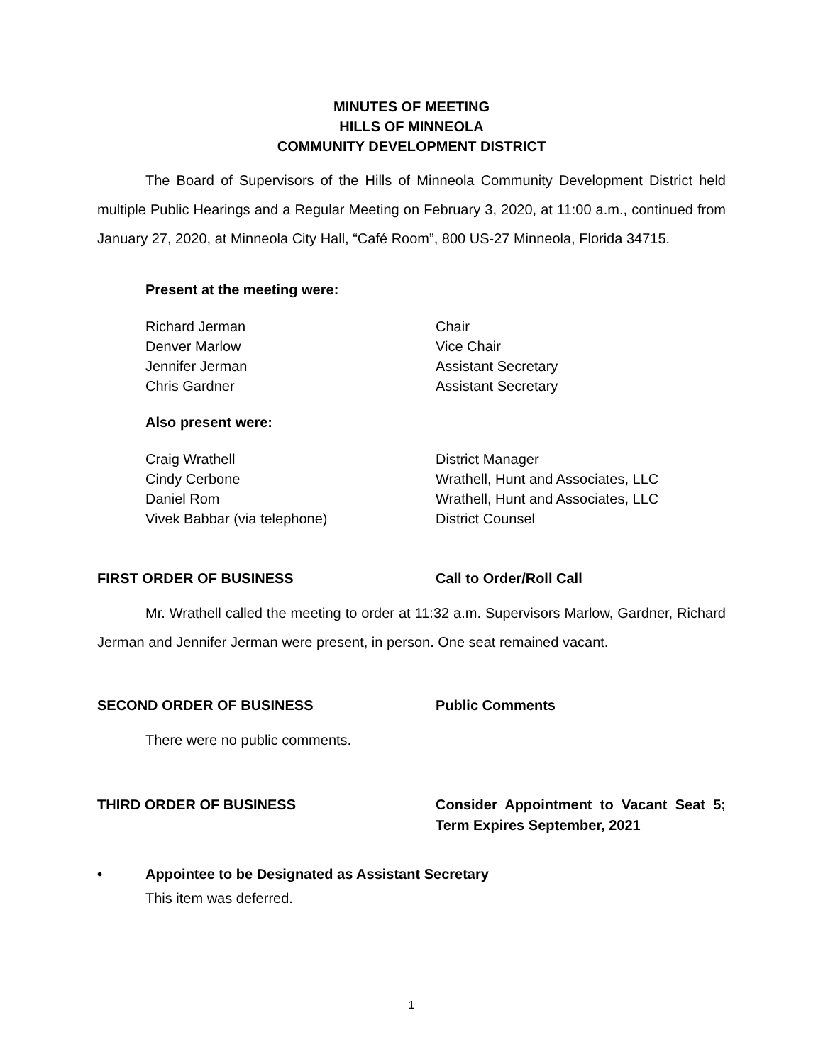MINUTES OF MEETING
HILLS OF MINNEOLA
COMMUNITY DEVELOPMENT DISTRICT
The Board of Supervisors of the Hills of Minneola Community Development District held multiple Public Hearings and a Regular Meeting on February 3, 2020, at 11:00 a.m., continued from January 27, 2020, at Minneola City Hall, “Café Room”, 800 US-27 Minneola, Florida 34715.
Present at the meeting were:
Richard Jerman Chair
Denver Marlow Vice Chair
Jennifer Jerman Assistant Secretary
Chris Gardner Assistant Secretary
Also present were:
Craig Wrathell District Manager
Cindy Cerbone Wrathell, Hunt and Associates, LLC
Daniel Rom Wrathell, Hunt and Associates, LLC
Vivek Babbar (via telephone) District Counsel
FIRST ORDER OF BUSINESS Call to Order/Roll Call
Mr. Wrathell called the meeting to order at 11:32 a.m. Supervisors Marlow, Gardner, Richard Jerman and Jennifer Jerman were present, in person. One seat remained vacant.
SECOND ORDER OF BUSINESS Public Comments
There were no public comments.
THIRD ORDER OF BUSINESS Consider Appointment to Vacant Seat 5; Term Expires September, 2021
• Appointee to be Designated as Assistant Secretary
This item was deferred.
1